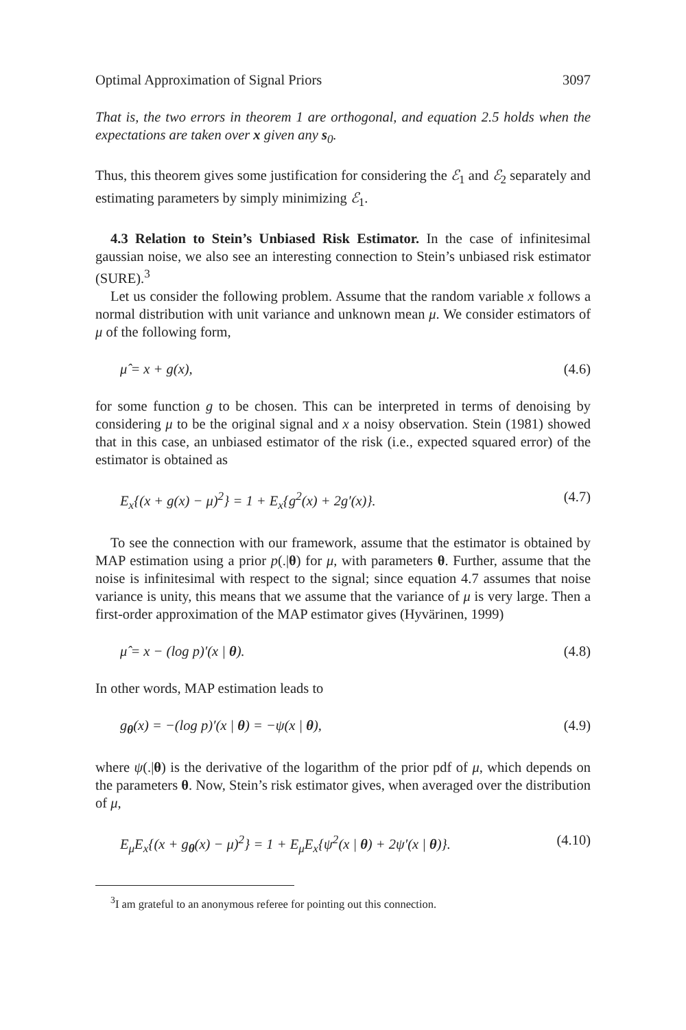Optimal Approximation of Signal Priors 3097
That is, the two errors in theorem 1 are orthogonal, and equation 2.5 holds when the expectations are taken over x given any s<sub>0</sub>.
Thus, this theorem gives some justification for considering the ℰ<sub>1</sub> and ℰ<sub>2</sub> separately and estimating parameters by simply minimizing ℰ<sub>1</sub>.
4.3 Relation to Stein’s Unbiased Risk Estimator. In the case of infinitesimal gaussian noise, we also see an interesting connection to Stein’s unbiased risk estimator (SURE).<sup>3</sup>
Let us consider the following problem. Assume that the random variable x follows a normal distribution with unit variance and unknown mean μ. We consider estimators of μ of the following form,
μ̂ = x + g(x), (4.6)
for some function g to be chosen. This can be interpreted in terms of denoising by considering μ to be the original signal and x a noisy observation. Stein (1981) showed that in this case, an unbiased estimator of the risk (i.e., expected squared error) of the estimator is obtained as
E<sub>x</sub>{(x + g(x) − μ)<sup>2</sup>} = 1 + E<sub>x</sub>{g<sup>2</sup>(x) + 2g′(x)}. (4.7)
To see the connection with our framework, assume that the estimator is obtained by MAP estimation using a prior p(.|θ) for μ, with parameters θ. Further, assume that the noise is infinitesimal with respect to the signal; since equation 4.7 assumes that noise variance is unity, this means that we assume that the variance of μ is very large. Then a first-order approximation of the MAP estimator gives (Hyvärinen, 1999)
μ̂ = x − (log p)′(x | θ). (4.8)
In other words, MAP estimation leads to
g<sub>θ</sub>(x) = −(log p)′(x | θ) = −ψ(x | θ), (4.9)
where ψ(.|θ) is the derivative of the logarithm of the prior pdf of μ, which depends on the parameters θ. Now, Stein’s risk estimator gives, when averaged over the distribution of μ,
E<sub>μ</sub>E<sub>x</sub>{(x + g<sub>θ</sub>(x) − μ)<sup>2</sup>} = 1 + E<sub>μ</sub>E<sub>x</sub>{ψ<sup>2</sup>(x | θ) + 2ψ′(x | θ)}. (4.10)
<sup>3</sup> I am grateful to an anonymous referee for pointing out this connection.